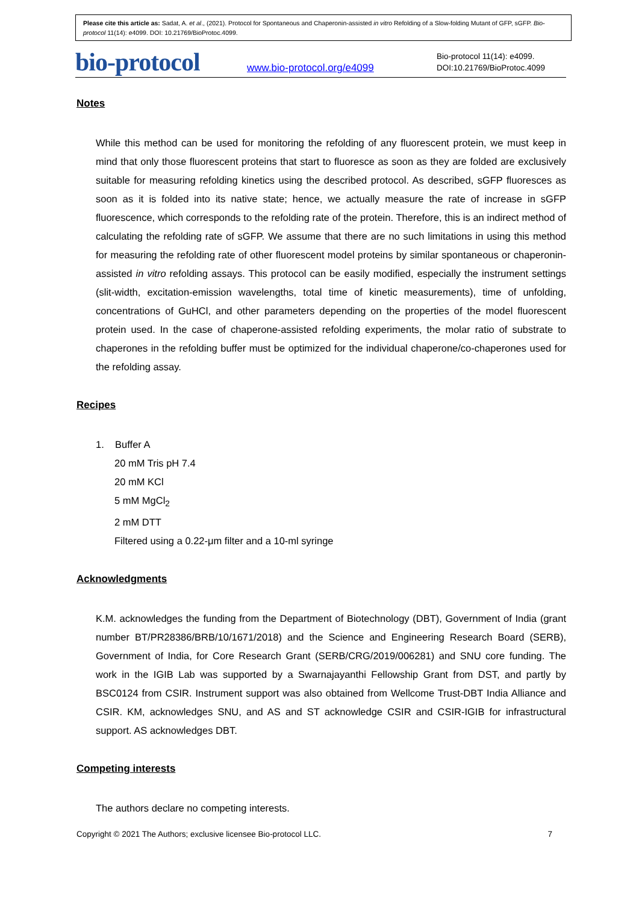Please cite this article as: Sadat, A. et al., (2021). Protocol for Spontaneous and Chaperonin-assisted in vitro Refolding of a Slow-folding Mutant of GFP, sGFP. Bio-protocol 11(14): e4099. DOI: 10.21769/BioProtoc.4099.
bio-protocol
www.bio-protocol.org/e4099
Bio-protocol 11(14): e4099.
DOI:10.21769/BioProtoc.4099
Notes
While this method can be used for monitoring the refolding of any fluorescent protein, we must keep in mind that only those fluorescent proteins that start to fluoresce as soon as they are folded are exclusively suitable for measuring refolding kinetics using the described protocol. As described, sGFP fluoresces as soon as it is folded into its native state; hence, we actually measure the rate of increase in sGFP fluorescence, which corresponds to the refolding rate of the protein. Therefore, this is an indirect method of calculating the refolding rate of sGFP. We assume that there are no such limitations in using this method for measuring the refolding rate of other fluorescent model proteins by similar spontaneous or chaperonin-assisted in vitro refolding assays. This protocol can be easily modified, especially the instrument settings (slit-width, excitation-emission wavelengths, total time of kinetic measurements), time of unfolding, concentrations of GuHCl, and other parameters depending on the properties of the model fluorescent protein used. In the case of chaperone-assisted refolding experiments, the molar ratio of substrate to chaperones in the refolding buffer must be optimized for the individual chaperone/co-chaperones used for the refolding assay.
Recipes
1. Buffer A
20 mM Tris pH 7.4
20 mM KCl
5 mM MgCl<sub>2</sub>
2 mM DTT
Filtered using a 0.22-μm filter and a 10-ml syringe
Acknowledgments
K.M. acknowledges the funding from the Department of Biotechnology (DBT), Government of India (grant number BT/PR28386/BRB/10/1671/2018) and the Science and Engineering Research Board (SERB), Government of India, for Core Research Grant (SERB/CRG/2019/006281) and SNU core funding. The work in the IGIB Lab was supported by a Swarnajayanthi Fellowship Grant from DST, and partly by BSC0124 from CSIR. Instrument support was also obtained from Wellcome Trust-DBT India Alliance and CSIR. KM, acknowledges SNU, and AS and ST acknowledge CSIR and CSIR-IGIB for infrastructural support. AS acknowledges DBT.
Competing interests
The authors declare no competing interests.
Copyright © 2021 The Authors; exclusive licensee Bio-protocol LLC. 7